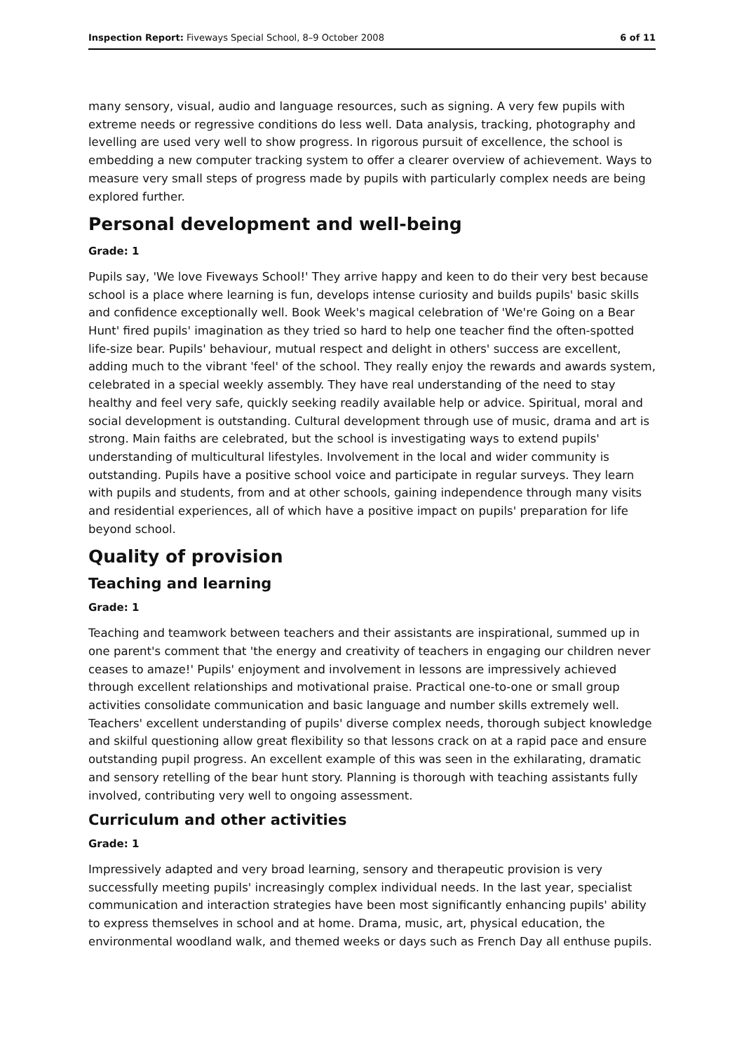Inspection Report: Fiveways Special School, 8–9 October 2008 6 of 11
many sensory, visual, audio and language resources, such as signing. A very few pupils with extreme needs or regressive conditions do less well. Data analysis, tracking, photography and levelling are used very well to show progress. In rigorous pursuit of excellence, the school is embedding a new computer tracking system to offer a clearer overview of achievement. Ways to measure very small steps of progress made by pupils with particularly complex needs are being explored further.
Personal development and well-being
Grade: 1
Pupils say, 'We love Fiveways School!' They arrive happy and keen to do their very best because school is a place where learning is fun, develops intense curiosity and builds pupils' basic skills and confidence exceptionally well. Book Week's magical celebration of 'We're Going on a Bear Hunt' fired pupils' imagination as they tried so hard to help one teacher find the often-spotted life-size bear. Pupils' behaviour, mutual respect and delight in others' success are excellent, adding much to the vibrant 'feel' of the school. They really enjoy the rewards and awards system, celebrated in a special weekly assembly. They have real understanding of the need to stay healthy and feel very safe, quickly seeking readily available help or advice. Spiritual, moral and social development is outstanding. Cultural development through use of music, drama and art is strong. Main faiths are celebrated, but the school is investigating ways to extend pupils' understanding of multicultural lifestyles. Involvement in the local and wider community is outstanding. Pupils have a positive school voice and participate in regular surveys. They learn with pupils and students, from and at other schools, gaining independence through many visits and residential experiences, all of which have a positive impact on pupils' preparation for life beyond school.
Quality of provision
Teaching and learning
Grade: 1
Teaching and teamwork between teachers and their assistants are inspirational, summed up in one parent's comment that 'the energy and creativity of teachers in engaging our children never ceases to amaze!' Pupils' enjoyment and involvement in lessons are impressively achieved through excellent relationships and motivational praise. Practical one-to-one or small group activities consolidate communication and basic language and number skills extremely well. Teachers' excellent understanding of pupils' diverse complex needs, thorough subject knowledge and skilful questioning allow great flexibility so that lessons crack on at a rapid pace and ensure outstanding pupil progress. An excellent example of this was seen in the exhilarating, dramatic and sensory retelling of the bear hunt story. Planning is thorough with teaching assistants fully involved, contributing very well to ongoing assessment.
Curriculum and other activities
Grade: 1
Impressively adapted and very broad learning, sensory and therapeutic provision is very successfully meeting pupils' increasingly complex individual needs. In the last year, specialist communication and interaction strategies have been most significantly enhancing pupils' ability to express themselves in school and at home. Drama, music, art, physical education, the environmental woodland walk, and themed weeks or days such as French Day all enthuse pupils.